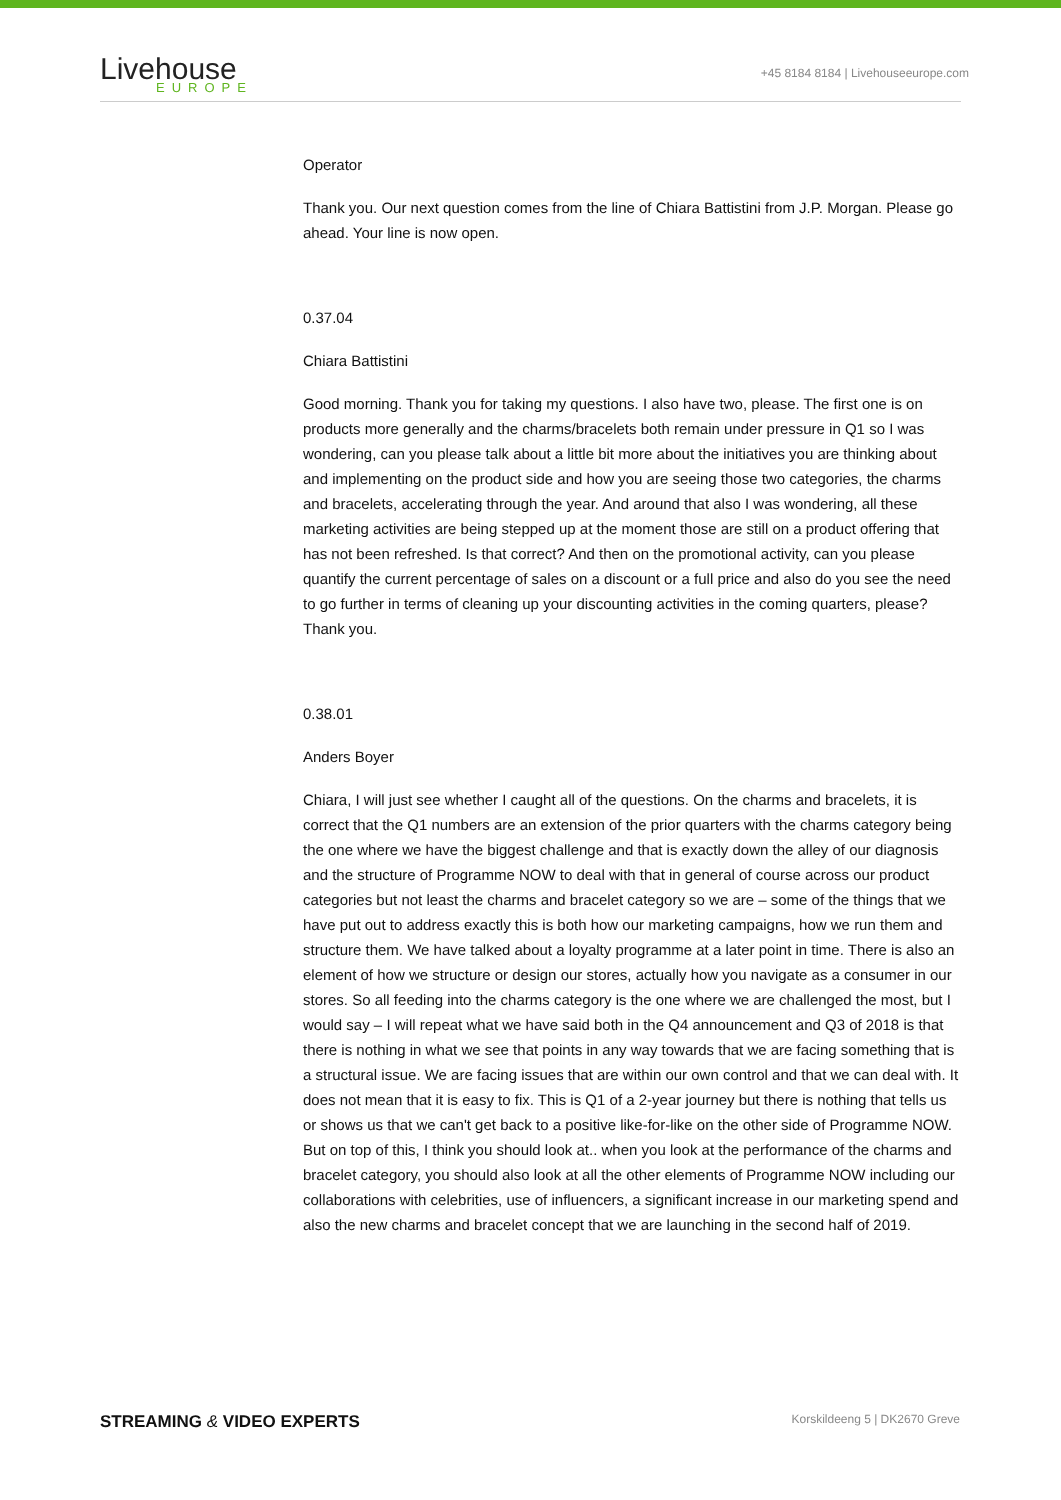Livehouse
EUROPE
+45 8184 8184 | Livehouseeurope.com
Operator
Thank you. Our next question comes from the line of Chiara Battistini from J.P. Morgan. Please go ahead. Your line is now open.
0.37.04
Chiara Battistini
Good morning. Thank you for taking my questions. I also have two, please. The first one is on products more generally and the charms/bracelets both remain under pressure in Q1 so I was wondering, can you please talk about a little bit more about the initiatives you are thinking about and implementing on the product side and how you are seeing those two categories, the charms and bracelets, accelerating through the year. And around that also I was wondering, all these marketing activities are being stepped up at the moment those are still on a product offering that has not been refreshed. Is that correct? And then on the promotional activity, can you please quantify the current percentage of sales on a discount or a full price and also do you see the need to go further in terms of cleaning up your discounting activities in the coming quarters, please? Thank you.
0.38.01
Anders Boyer
Chiara, I will just see whether I caught all of the questions. On the charms and bracelets, it is correct that the Q1 numbers are an extension of the prior quarters with the charms category being the one where we have the biggest challenge and that is exactly down the alley of our diagnosis and the structure of Programme NOW to deal with that in general of course across our product categories but not least the charms and bracelet category so we are – some of the things that we have put out to address exactly this is both how our marketing campaigns, how we run them and structure them. We have talked about a loyalty programme at a later point in time. There is also an element of how we structure or design our stores, actually how you navigate as a consumer in our stores. So all feeding into the charms category is the one where we are challenged the most, but I would say – I will repeat what we have said both in the Q4 announcement and Q3 of 2018 is that there is nothing in what we see that points in any way towards that we are facing something that is a structural issue. We are facing issues that are within our own control and that we can deal with. It does not mean that it is easy to fix. This is Q1 of a 2-year journey but there is nothing that tells us or shows us that we can't get back to a positive like-for-like on the other side of Programme NOW. But on top of this, I think you should look at.. when you look at the performance of the charms and bracelet category, you should also look at all the other elements of Programme NOW including our collaborations with celebrities, use of influencers, a significant increase in our marketing spend and also the new charms and bracelet concept that we are launching in the second half of 2019.
STREAMING & VIDEO EXPERTS Korskildeeng 5 | DK2670 Greve